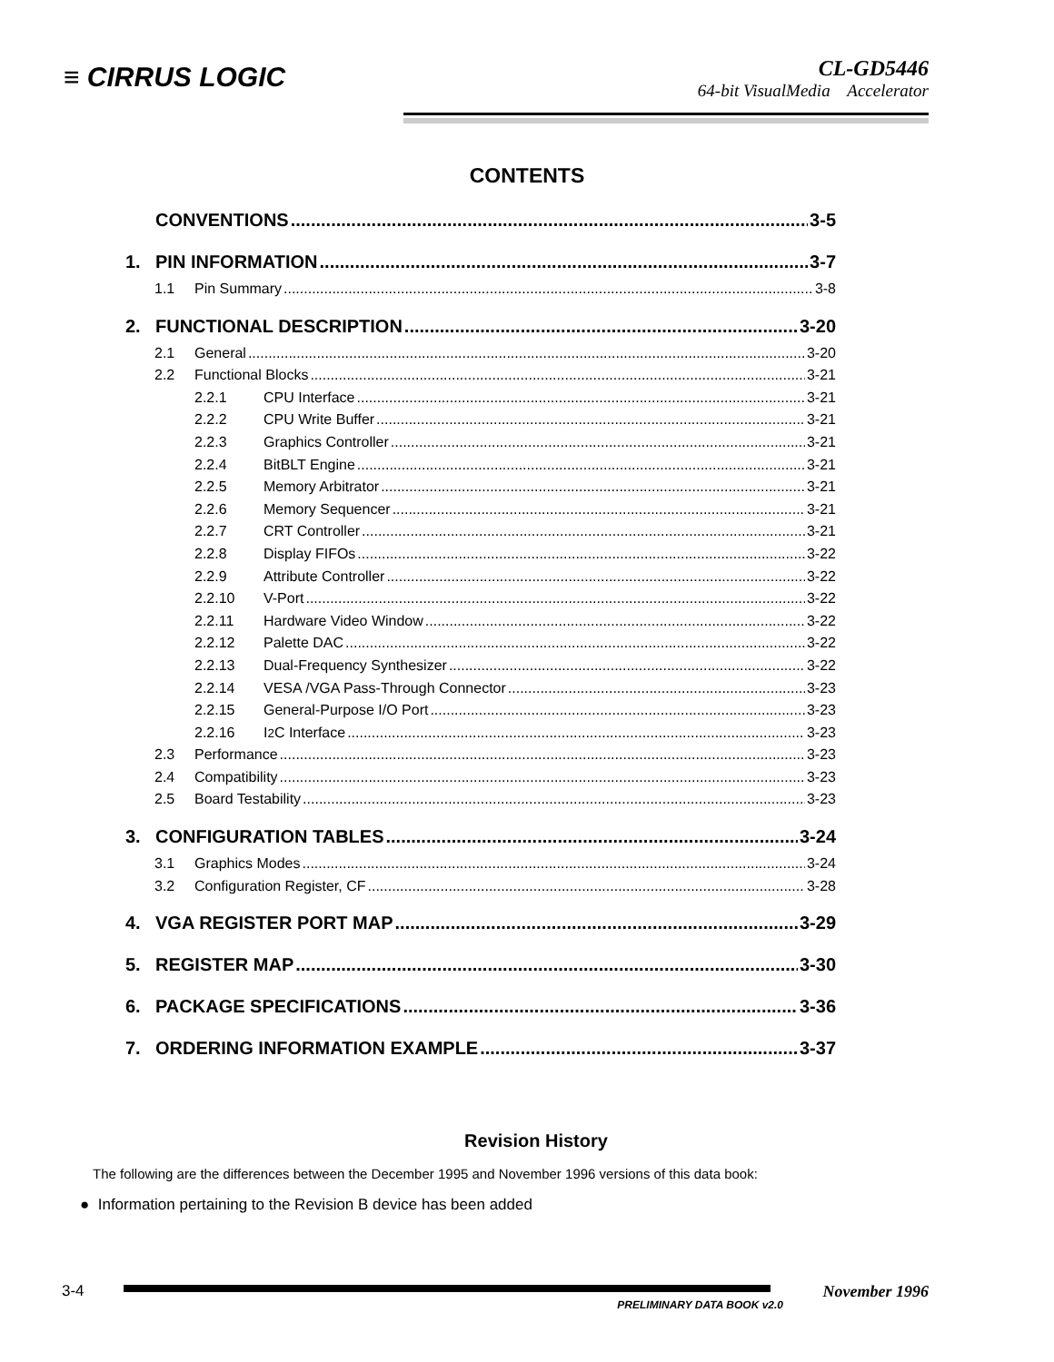≡ CIRRUS LOGIC
CL-GD5446
64-bit VisualMedia Accelerator
CONTENTS
CONVENTIONS 3-5
1. PIN INFORMATION 3-7
1.1 Pin Summary 3-8
2. FUNCTIONAL DESCRIPTION 3-20
2.1 General 3-20
2.2 Functional Blocks 3-21
2.2.1 CPU Interface 3-21
2.2.2 CPU Write Buffer 3-21
2.2.3 Graphics Controller 3-21
2.2.4 BitBLT Engine 3-21
2.2.5 Memory Arbitrator 3-21
2.2.6 Memory Sequencer 3-21
2.2.7 CRT Controller 3-21
2.2.8 Display FIFOs 3-22
2.2.9 Attribute Controller 3-22
2.2.10 V-Port 3-22
2.2.11 Hardware Video Window 3-22
2.2.12 Palette DAC 3-22
2.2.13 Dual-Frequency Synthesizer 3-22
2.2.14 VESA /VGA Pass-Through Connector 3-23
2.2.15 General-Purpose I/O Port 3-23
2.2.16 I<sup>2</sup>C Interface 3-23
2.3 Performance 3-23
2.4 Compatibility 3-23
2.5 Board Testability 3-23
3. CONFIGURATION TABLES 3-24
3.1 Graphics Modes 3-24
3.2 Configuration Register, CF 3-28
4. VGA REGISTER PORT MAP 3-29
5. REGISTER MAP 3-30
6. PACKAGE SPECIFICATIONS 3-36
7. ORDERING INFORMATION EXAMPLE 3-37
Revision History
The following are the differences between the December 1995 and November 1996 versions of this data book:
● Information pertaining to the Revision B device has been added
3-4
November 1996
PRELIMINARY DATA BOOK v2.0